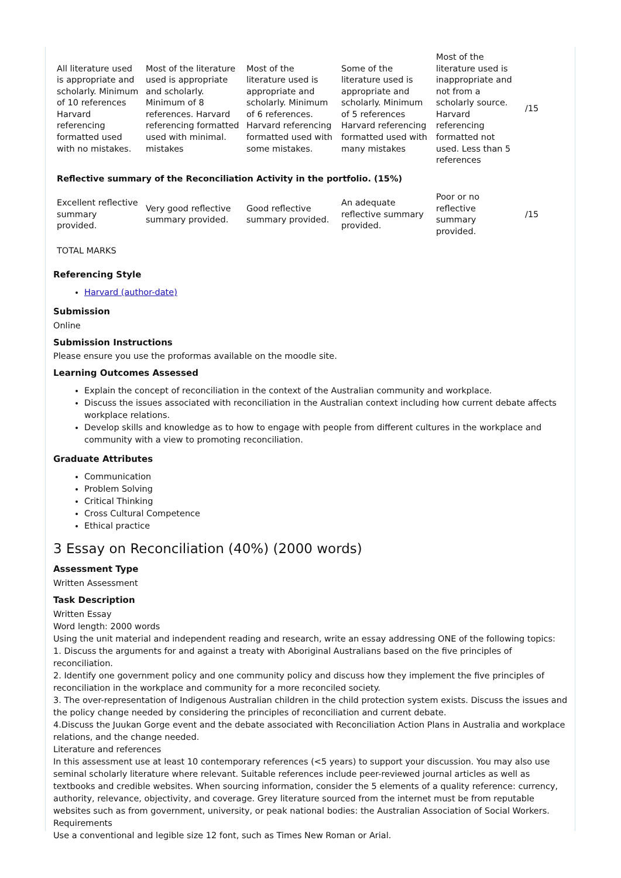| All literature used is appropriate and scholarly. Minimum of 10 references Harvard referencing formatted used with no mistakes. | Most of the literature used is appropriate and scholarly. Minimum of 8 references. Harvard referencing formatted used with minimal. mistakes | Most of the literature used is appropriate and scholarly. Minimum of 6 references. Harvard referencing formatted used with some mistakes. | Some of the literature used is appropriate and scholarly. Minimum of 5 references Harvard referencing formatted used with many mistakes | Most of the literature used is inappropriate and not from a scholarly source. Harvard referencing formatted not used. Less than 5 references | /15 |
| Reflective summary of the Reconciliation Activity in the portfolio. (15%) | | | | | |
| Excellent reflective summary provided. | Very good reflective summary provided. | Good reflective summary provided. | An adequate reflective summary provided. | Poor or no reflective summary provided. | /15 |
| TOTAL MARKS | | | | | |
Referencing Style
Harvard (author-date)
Submission
Online
Submission Instructions
Please ensure you use the proformas available on the moodle site.
Learning Outcomes Assessed
Explain the concept of reconciliation in the context of the Australian community and workplace.
Discuss the issues associated with reconciliation in the Australian context including how current debate affects workplace relations.
Develop skills and knowledge as to how to engage with people from different cultures in the workplace and community with a view to promoting reconciliation.
Graduate Attributes
Communication
Problem Solving
Critical Thinking
Cross Cultural Competence
Ethical practice
3 Essay on Reconciliation (40%) (2000 words)
Assessment Type
Written Assessment
Task Description
Written Essay
Word length: 2000 words
Using the unit material and independent reading and research, write an essay addressing ONE of the following topics:
1. Discuss the arguments for and against a treaty with Aboriginal Australians based on the five principles of reconciliation.
2. Identify one government policy and one community policy and discuss how they implement the five principles of reconciliation in the workplace and community for a more reconciled society.
3. The over-representation of Indigenous Australian children in the child protection system exists. Discuss the issues and the policy change needed by considering the principles of reconciliation and current debate.
4.Discuss the Juukan Gorge event and the debate associated with Reconciliation Action Plans in Australia and workplace relations, and the change needed.
Literature and references
In this assessment use at least 10 contemporary references (<5 years) to support your discussion. You may also use seminal scholarly literature where relevant. Suitable references include peer-reviewed journal articles as well as textbooks and credible websites. When sourcing information, consider the 5 elements of a quality reference: currency, authority, relevance, objectivity, and coverage. Grey literature sourced from the internet must be from reputable websites such as from government, university, or peak national bodies: the Australian Association of Social Workers.
Requirements
Use a conventional and legible size 12 font, such as Times New Roman or Arial.